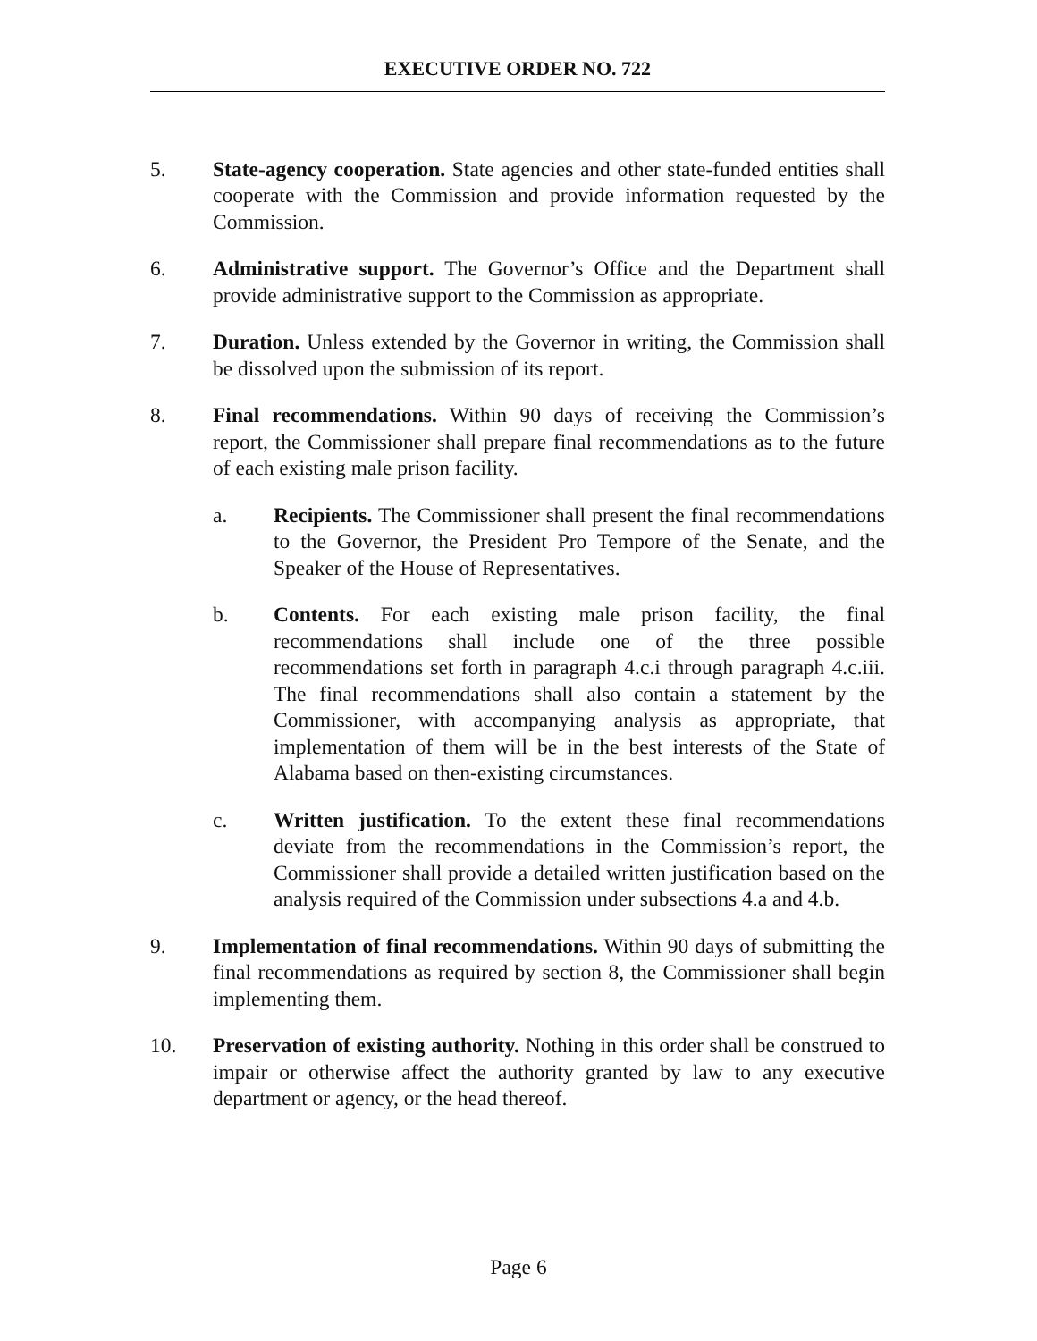EXECUTIVE ORDER NO. 722
5. State-agency cooperation. State agencies and other state-funded entities shall cooperate with the Commission and provide information requested by the Commission.
6. Administrative support. The Governor’s Office and the Department shall provide administrative support to the Commission as appropriate.
7. Duration. Unless extended by the Governor in writing, the Commission shall be dissolved upon the submission of its report.
8. Final recommendations. Within 90 days of receiving the Commission’s report, the Commissioner shall prepare final recommendations as to the future of each existing male prison facility.
a. Recipients. The Commissioner shall present the final recommendations to the Governor, the President Pro Tempore of the Senate, and the Speaker of the House of Representatives.
b. Contents. For each existing male prison facility, the final recommendations shall include one of the three possible recommendations set forth in paragraph 4.c.i through paragraph 4.c.iii. The final recommendations shall also contain a statement by the Commissioner, with accompanying analysis as appropriate, that implementation of them will be in the best interests of the State of Alabama based on then-existing circumstances.
c. Written justification. To the extent these final recommendations deviate from the recommendations in the Commission’s report, the Commissioner shall provide a detailed written justification based on the analysis required of the Commission under subsections 4.a and 4.b.
9. Implementation of final recommendations. Within 90 days of submitting the final recommendations as required by section 8, the Commissioner shall begin implementing them.
10. Preservation of existing authority. Nothing in this order shall be construed to impair or otherwise affect the authority granted by law to any executive department or agency, or the head thereof.
Page 6